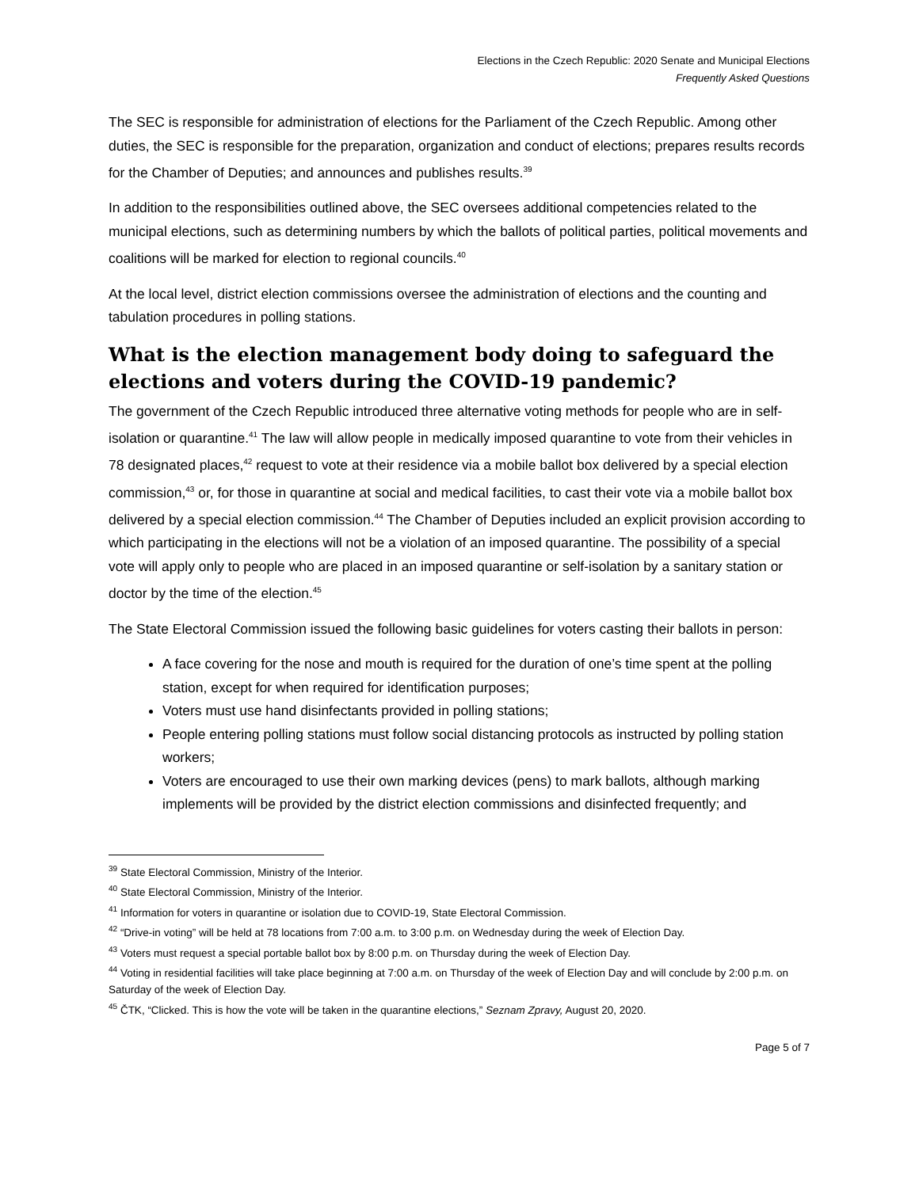Elections in the Czech Republic: 2020 Senate and Municipal Elections
Frequently Asked Questions
The SEC is responsible for administration of elections for the Parliament of the Czech Republic. Among other duties, the SEC is responsible for the preparation, organization and conduct of elections; prepares results records for the Chamber of Deputies; and announces and publishes results.<sup>39</sup>
In addition to the responsibilities outlined above, the SEC oversees additional competencies related to the municipal elections, such as determining numbers by which the ballots of political parties, political movements and coalitions will be marked for election to regional councils.<sup>40</sup>
At the local level, district election commissions oversee the administration of elections and the counting and tabulation procedures in polling stations.
What is the election management body doing to safeguard the elections and voters during the COVID-19 pandemic?
The government of the Czech Republic introduced three alternative voting methods for people who are in self-isolation or quarantine.<sup>41</sup> The law will allow people in medically imposed quarantine to vote from their vehicles in 78 designated places,<sup>42</sup> request to vote at their residence via a mobile ballot box delivered by a special election commission,<sup>43</sup> or, for those in quarantine at social and medical facilities, to cast their vote via a mobile ballot box delivered by a special election commission.<sup>44</sup> The Chamber of Deputies included an explicit provision according to which participating in the elections will not be a violation of an imposed quarantine. The possibility of a special vote will apply only to people who are placed in an imposed quarantine or self-isolation by a sanitary station or doctor by the time of the election.<sup>45</sup>
The State Electoral Commission issued the following basic guidelines for voters casting their ballots in person:
A face covering for the nose and mouth is required for the duration of one’s time spent at the polling station, except for when required for identification purposes;
Voters must use hand disinfectants provided in polling stations;
People entering polling stations must follow social distancing protocols as instructed by polling station workers;
Voters are encouraged to use their own marking devices (pens) to mark ballots, although marking implements will be provided by the district election commissions and disinfected frequently; and
<sup>39</sup> State Electoral Commission, Ministry of the Interior.
<sup>40</sup> State Electoral Commission, Ministry of the Interior.
<sup>41</sup> Information for voters in quarantine or isolation due to COVID-19, State Electoral Commission.
<sup>42</sup> “Drive-in voting” will be held at 78 locations from 7:00 a.m. to 3:00 p.m. on Wednesday during the week of Election Day.
<sup>43</sup> Voters must request a special portable ballot box by 8:00 p.m. on Thursday during the week of Election Day.
<sup>44</sup> Voting in residential facilities will take place beginning at 7:00 a.m. on Thursday of the week of Election Day and will conclude by 2:00 p.m. on Saturday of the week of Election Day.
<sup>45</sup> ČTK, “Clicked. This is how the vote will be taken in the quarantine elections,” Seznam Zpravy, August 20, 2020.
Page 5 of 7